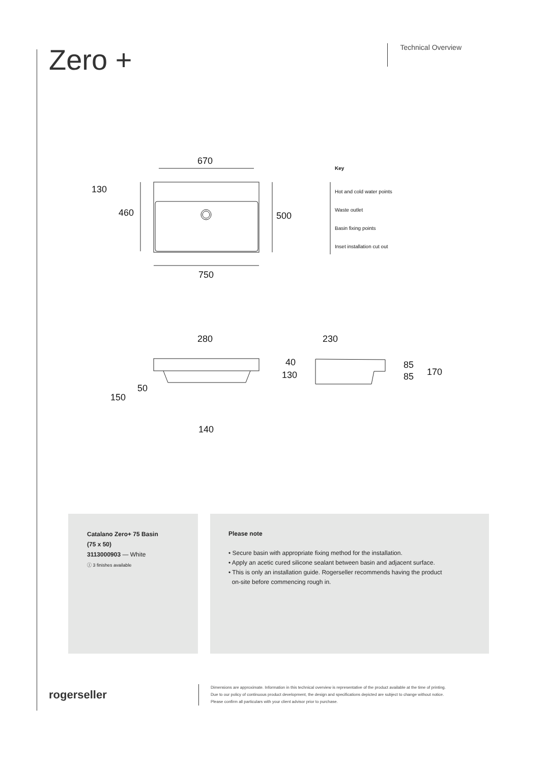Zero +
Technical Overview
670
130
460
500
750
Key
Hot and cold water points
Waste outlet
Basin fixing points
Inset installation cut out
280
50
150
140
230
40
130
85
85
170
Catalano Zero+ 75 Basin
(75 x 50)
3113000903 — White
ⓘ 3 finishes available
Please note
• Secure basin with appropriate fixing method for the installation.
• Apply an acetic cured silicone sealant between basin and adjacent surface.
• This is only an installation guide. Rogerseller recommends having the product
on-site before commencing rough in.
rogerseller
Dimensions are approximate. Information in this technical overview is representative of the product available at the time of printing.
Due to our policy of continuous product development, the design and specifications depicted are subject to change without notice.
Please confirm all particulars with your client advisor prior to purchase.